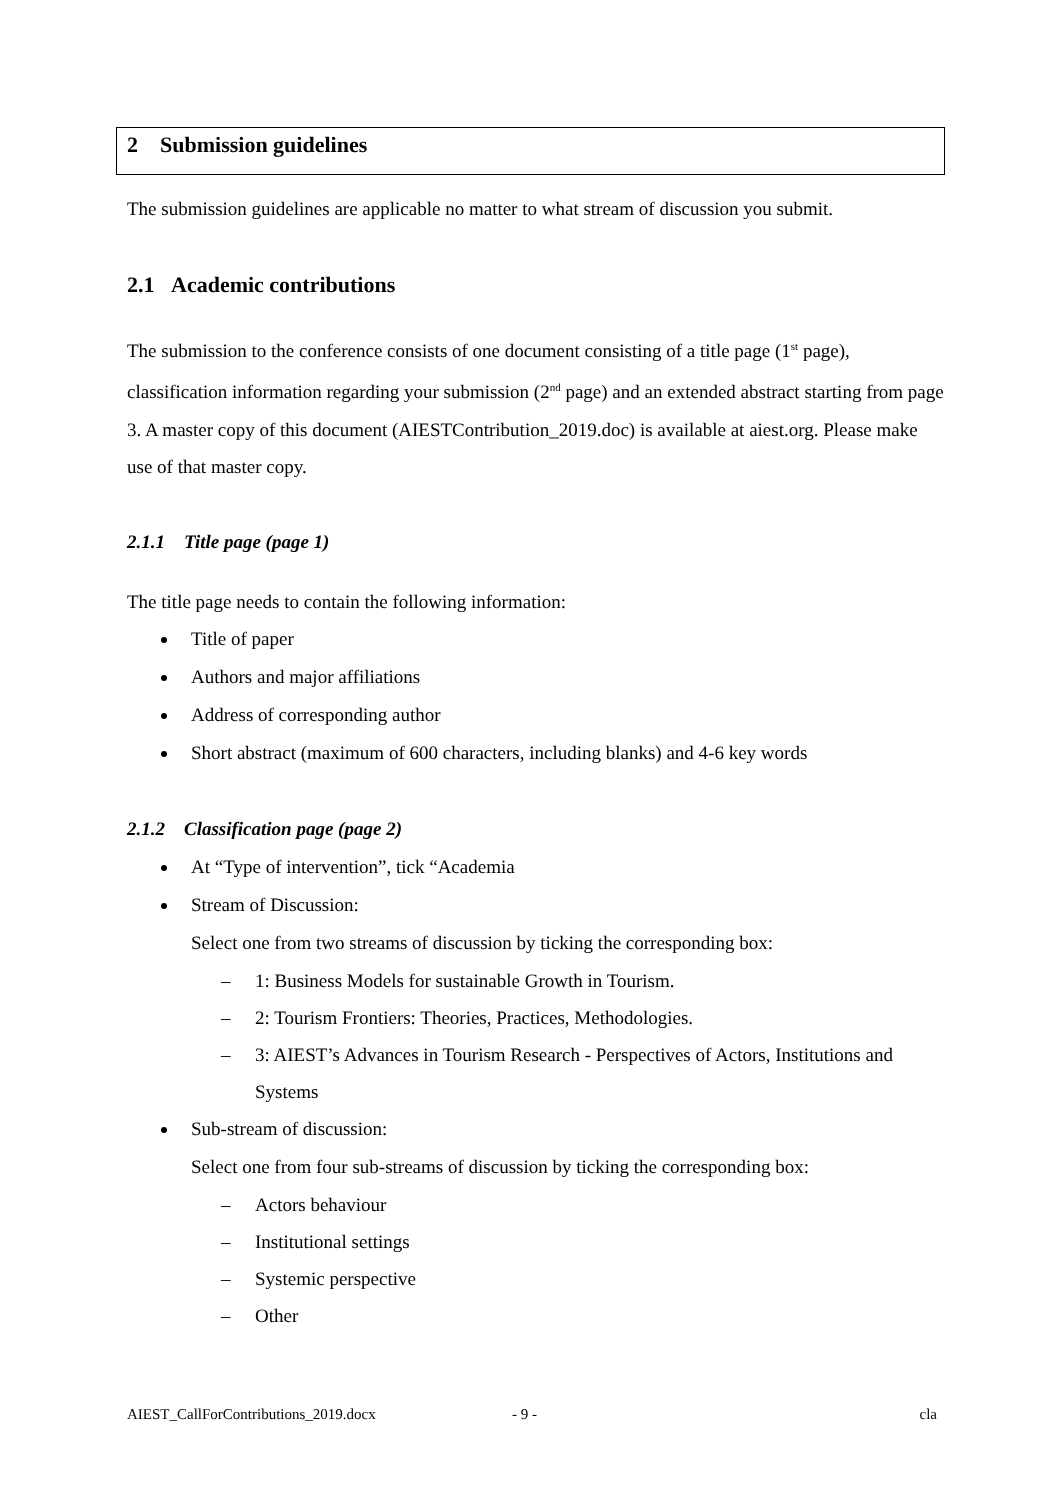2 Submission guidelines
The submission guidelines are applicable no matter to what stream of discussion you submit.
2.1 Academic contributions
The submission to the conference consists of one document consisting of a title page (1<sup>st</sup> page), classification information regarding your submission (2<sup>nd</sup> page) and an extended abstract starting from page 3. A master copy of this document (AIESTContribution_2019.doc) is available at aiest.org. Please make use of that master copy.
2.1.1 Title page (page 1)
The title page needs to contain the following information:
Title of paper
Authors and major affiliations
Address of corresponding author
Short abstract (maximum of 600 characters, including blanks) and 4-6 key words
2.1.2 Classification page (page 2)
At “Type of intervention”, tick “Academia
Stream of Discussion:
Select one from two streams of discussion by ticking the corresponding box:
– 1: Business Models for sustainable Growth in Tourism.
– 2: Tourism Frontiers: Theories, Practices, Methodologies.
– 3: AIEST’s Advances in Tourism Research - Perspectives of Actors, Institutions and Systems
Sub-stream of discussion:
Select one from four sub-streams of discussion by ticking the corresponding box:
– Actors behaviour
– Institutional settings
– Systemic perspective
– Other
AIEST_CallForContributions_2019.docx - 9 - cla